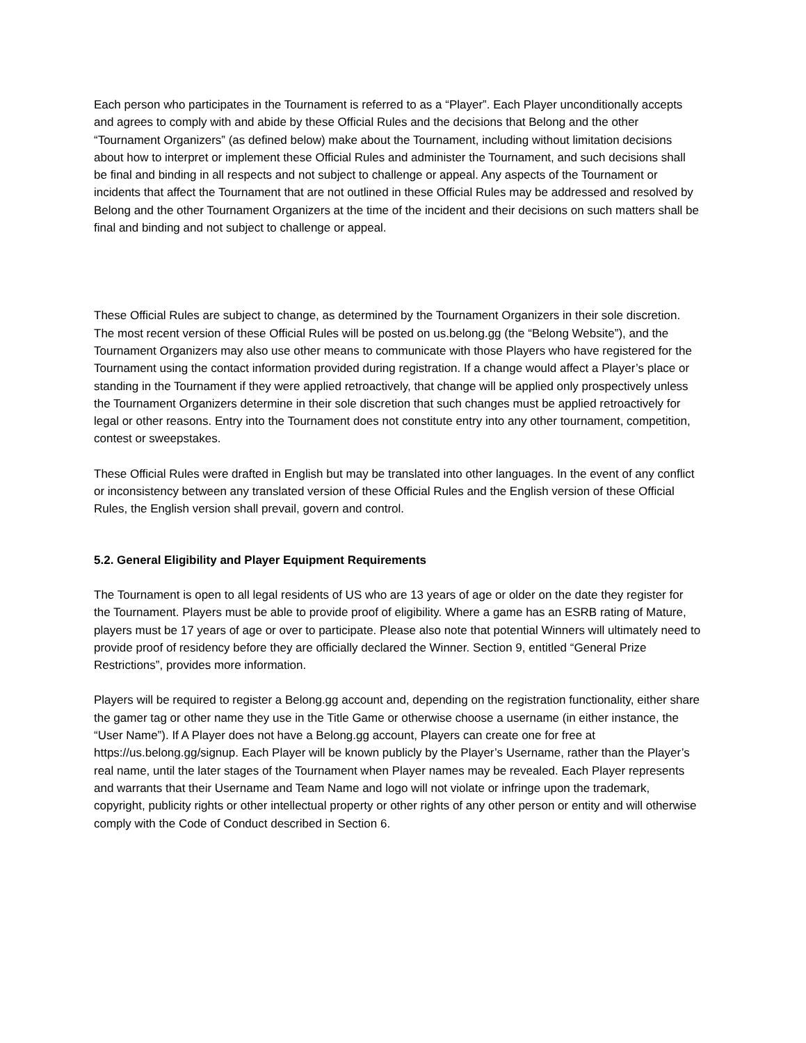Each person who participates in the Tournament is referred to as a “Player”. Each Player unconditionally accepts and agrees to comply with and abide by these Official Rules and the decisions that Belong and the other “Tournament Organizers” (as defined below) make about the Tournament, including without limitation decisions about how to interpret or implement these Official Rules and administer the Tournament, and such decisions shall be final and binding in all respects and not subject to challenge or appeal. Any aspects of the Tournament or incidents that affect the Tournament that are not outlined in these Official Rules may be addressed and resolved by Belong and the other Tournament Organizers at the time of the incident and their decisions on such matters shall be final and binding and not subject to challenge or appeal.
These Official Rules are subject to change, as determined by the Tournament Organizers in their sole discretion. The most recent version of these Official Rules will be posted on us.belong.gg (the “Belong Website”), and the Tournament Organizers may also use other means to communicate with those Players who have registered for the Tournament using the contact information provided during registration. If a change would affect a Player’s place or standing in the Tournament if they were applied retroactively, that change will be applied only prospectively unless the Tournament Organizers determine in their sole discretion that such changes must be applied retroactively for legal or other reasons. Entry into the Tournament does not constitute entry into any other tournament, competition, contest or sweepstakes.
These Official Rules were drafted in English but may be translated into other languages. In the event of any conflict or inconsistency between any translated version of these Official Rules and the English version of these Official Rules, the English version shall prevail, govern and control.
5.2. General Eligibility and Player Equipment Requirements
The Tournament is open to all legal residents of US who are 13 years of age or older on the date they register for the Tournament. Players must be able to provide proof of eligibility. Where a game has an ESRB rating of Mature, players must be 17 years of age or over to participate. Please also note that potential Winners will ultimately need to provide proof of residency before they are officially declared the Winner. Section 9, entitled “General Prize Restrictions”, provides more information.
Players will be required to register a Belong.gg account and, depending on the registration functionality, either share the gamer tag or other name they use in the Title Game or otherwise choose a username (in either instance, the “User Name”). If A Player does not have a Belong.gg account, Players can create one for free at https://us.belong.gg/signup. Each Player will be known publicly by the Player’s Username, rather than the Player’s real name, until the later stages of the Tournament when Player names may be revealed. Each Player represents and warrants that their Username and Team Name and logo will not violate or infringe upon the trademark, copyright, publicity rights or other intellectual property or other rights of any other person or entity and will otherwise comply with the Code of Conduct described in Section 6.